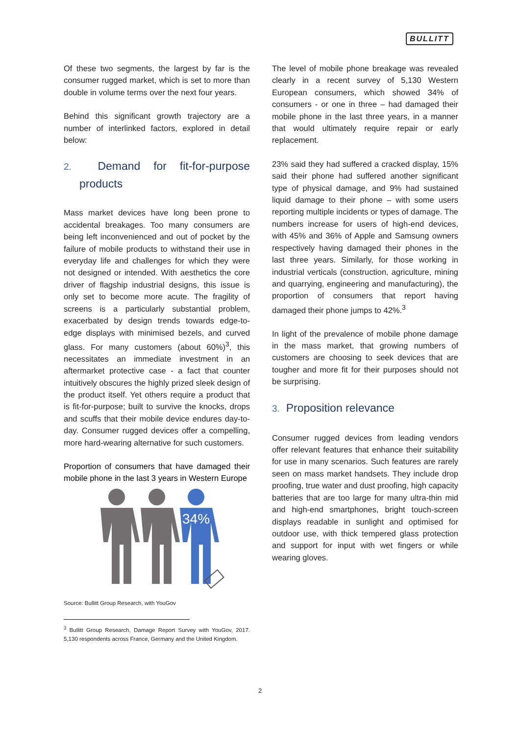BULLITT
Of these two segments, the largest by far is the consumer rugged market, which is set to more than double in volume terms over the next four years.
Behind this significant growth trajectory are a number of interlinked factors, explored in detail below:
2. Demand for fit-for-purpose products
Mass market devices have long been prone to accidental breakages. Too many consumers are being left inconvenienced and out of pocket by the failure of mobile products to withstand their use in everyday life and challenges for which they were not designed or intended. With aesthetics the core driver of flagship industrial designs, this issue is only set to become more acute. The fragility of screens is a particularly substantial problem, exacerbated by design trends towards edge-to-edge displays with minimised bezels, and curved glass. For many customers (about 60%)<sup>3</sup>, this necessitates an immediate investment in an aftermarket protective case - a fact that counter intuitively obscures the highly prized sleek design of the product itself. Yet others require a product that is fit-for-purpose; built to survive the knocks, drops and scuffs that their mobile device endures day-to-day. Consumer rugged devices offer a compelling, more hard-wearing alternative for such customers.
Proportion of consumers that have damaged their mobile phone in the last 3 years in Western Europe
34%
Source: Bullitt Group Research, with YouGov
<sup>3</sup> Bullitt Group Research, Damage Report Survey with YouGov, 2017. 5,130 respondents across France, Germany and the United Kingdom.
The level of mobile phone breakage was revealed clearly in a recent survey of 5,130 Western European consumers, which showed 34% of consumers - or one in three – had damaged their mobile phone in the last three years, in a manner that would ultimately require repair or early replacement.
23% said they had suffered a cracked display, 15% said their phone had suffered another significant type of physical damage, and 9% had sustained liquid damage to their phone – with some users reporting multiple incidents or types of damage. The numbers increase for users of high-end devices, with 45% and 36% of Apple and Samsung owners respectively having damaged their phones in the last three years. Similarly, for those working in industrial verticals (construction, agriculture, mining and quarrying, engineering and manufacturing), the proportion of consumers that report having damaged their phone jumps to 42%.<sup>3</sup>
In light of the prevalence of mobile phone damage in the mass market, that growing numbers of customers are choosing to seek devices that are tougher and more fit for their purposes should not be surprising.
3. Proposition relevance
Consumer rugged devices from leading vendors offer relevant features that enhance their suitability for use in many scenarios. Such features are rarely seen on mass market handsets. They include drop proofing, true water and dust proofing, high capacity batteries that are too large for many ultra-thin mid and high-end smartphones, bright touch-screen displays readable in sunlight and optimised for outdoor use, with thick tempered glass protection and support for input with wet fingers or while wearing gloves.
2